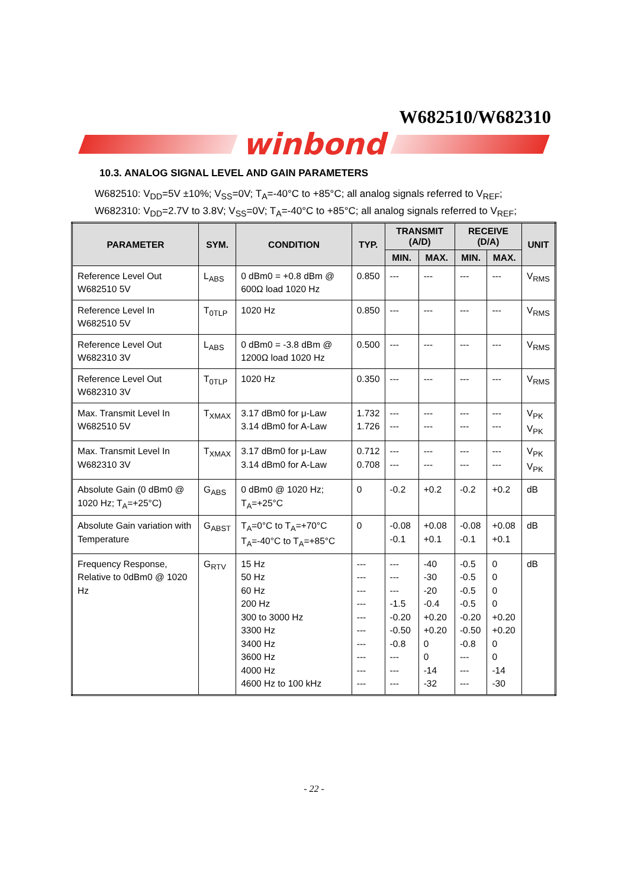W682510/W682310
winbond
10.3. ANALOG SIGNAL LEVEL AND GAIN PARAMETERS
W682510: V<sub>DD</sub>=5V ±10%; V<sub>SS</sub>=0V; T<sub>A</sub>=-40°C to +85°C; all analog signals referred to V<sub>REF</sub>;
W682310: V<sub>DD</sub>=2.7V to 3.8V; V<sub>SS</sub>=0V; T<sub>A</sub>=-40°C to +85°C; all analog signals referred to V<sub>REF</sub>;
| PARAMETER | SYM. | CONDITION | TYP. | TRANSMIT (A/D) | | RECEIVE (D/A) | | UNIT |
| --- | --- | --- | --- | --- | --- | --- | --- | --- |
| | | | | MIN. | MAX. | MIN. | MAX. | |
| Reference Level Out W682510 5V | L<sub>ABS</sub> | 0 dBm0 = +0.8 dBm @ 600Ω load 1020 Hz | 0.850 | --- | --- | --- | --- | V<sub>RMS</sub> |
| Reference Level In W682510 5V | T<sub>0TLP</sub> | 1020 Hz | 0.850 | --- | --- | --- | --- | V<sub>RMS</sub> |
| Reference Level Out W682310 3V | L<sub>ABS</sub> | 0 dBm0 = -3.8 dBm @ 1200Ω load 1020 Hz | 0.500 | --- | --- | --- | --- | V<sub>RMS</sub> |
| Reference Level Out W682310 3V | T<sub>0TLP</sub> | 1020 Hz | 0.350 | --- | --- | --- | --- | V<sub>RMS</sub> |
| Max. Transmit Level In W682510 5V | T<sub>XMAX</sub> | 3.17 dBm0 for μ-Law 3.14 dBm0 for A-Law | 1.732 1.726 | --- --- | --- --- | --- --- | --- --- | V<sub>PK</sub> V<sub>PK</sub> |
| Max. Transmit Level In W682310 3V | T<sub>XMAX</sub> | 3.17 dBm0 for μ-Law 3.14 dBm0 for A-Law | 0.712 0.708 | --- --- | --- --- | --- --- | --- --- | V<sub>PK</sub> V<sub>PK</sub> |
| Absolute Gain (0 dBm0 @ 1020 Hz; T<sub>A</sub>=+25°C) | G<sub>ABS</sub> | 0 dBm0 @ 1020 Hz; T<sub>A</sub>=+25°C | 0 | -0.2 | +0.2 | -0.2 | +0.2 | dB |
| Absolute Gain variation with Temperature | G<sub>ABST</sub> | T<sub>A</sub>=0°C to T<sub>A</sub>=+70°C T<sub>A</sub>=-40°C to T<sub>A</sub>=+85°C | 0 | -0.08 -0.1 | +0.08 +0.1 | -0.08 -0.1 | +0.08 +0.1 | dB |
| Frequency Response, Relative to 0dBm0 @ 1020 Hz | G<sub>RTV</sub> | 15 Hz 50 Hz 60 Hz 200 Hz 300 to 3000 Hz 3300 Hz 3400 Hz 3600 Hz 4000 Hz 4600 Hz to 100 kHz | --- --- --- --- --- --- --- --- --- --- | --- --- --- -1.5 -0.20 -0.50 -0.8 --- --- --- | -40 -30 -20 -0.4 +0.20 +0.20 0 0 -14 -32 | -0.5 -0.5 -0.5 -0.5 -0.20 -0.50 -0.8 --- --- --- | 0 0 0 0 +0.20 +0.20 0 0 -14 -30 | dB |
- 22 -